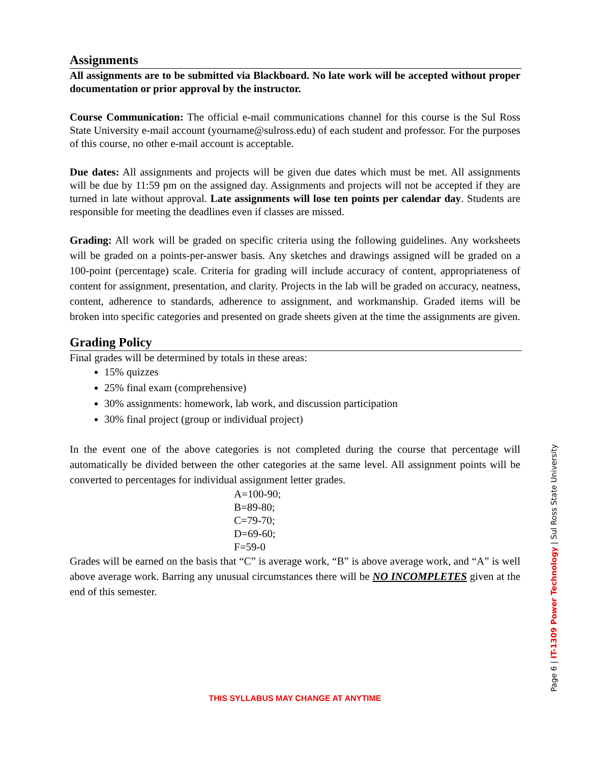Assignments
All assignments are to be submitted via Blackboard. No late work will be accepted without proper documentation or prior approval by the instructor.
Course Communication: The official e-mail communications channel for this course is the Sul Ross State University e-mail account (yourname@sulross.edu) of each student and professor. For the purposes of this course, no other e-mail account is acceptable.
Due dates: All assignments and projects will be given due dates which must be met. All assignments will be due by 11:59 pm on the assigned day. Assignments and projects will not be accepted if they are turned in late without approval. Late assignments will lose ten points per calendar day. Students are responsible for meeting the deadlines even if classes are missed.
Grading: All work will be graded on specific criteria using the following guidelines. Any worksheets will be graded on a points-per-answer basis. Any sketches and drawings assigned will be graded on a 100-point (percentage) scale. Criteria for grading will include accuracy of content, appropriateness of content for assignment, presentation, and clarity. Projects in the lab will be graded on accuracy, neatness, content, adherence to standards, adherence to assignment, and workmanship. Graded items will be broken into specific categories and presented on grade sheets given at the time the assignments are given.
Grading Policy
Final grades will be determined by totals in these areas:
15% quizzes
25% final exam (comprehensive)
30% assignments: homework, lab work, and discussion participation
30% final project (group or individual project)
In the event one of the above categories is not completed during the course that percentage will automatically be divided between the other categories at the same level. All assignment points will be converted to percentages for individual assignment letter grades.
A=100-90;
B=89-80;
C=79-70;
D=69-60;
F=59-0
Grades will be earned on the basis that “C” is average work, “B” is above average work, and “A” is well above average work. Barring any unusual circumstances there will be NO INCOMPLETES given at the end of this semester.
Page 6 | IT-1309 Power Technology | Sul Ross State University
THIS SYLLABUS MAY CHANGE AT ANYTIME